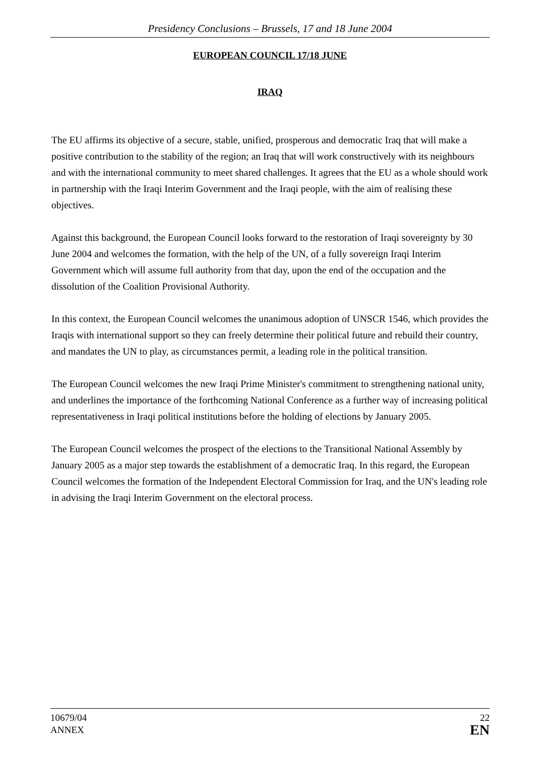Presidency Conclusions – Brussels, 17 and 18 June 2004
EUROPEAN COUNCIL 17/18 JUNE
IRAQ
The EU affirms its objective of a secure, stable, unified, prosperous and democratic Iraq that will make a positive contribution to the stability of the region; an Iraq that will work constructively with its neighbours and with the international community to meet shared challenges. It agrees that the EU as a whole should work in partnership with the Iraqi Interim Government and the Iraqi people, with the aim of realising these objectives.
Against this background, the European Council looks forward to the restoration of Iraqi sovereignty by 30 June 2004 and welcomes the formation, with the help of the UN, of a fully sovereign Iraqi Interim Government which will assume full authority from that day, upon the end of the occupation and the dissolution of the Coalition Provisional Authority.
In this context, the European Council welcomes the unanimous adoption of UNSCR 1546, which provides the Iraqis with international support so they can freely determine their political future and rebuild their country, and mandates the UN to play, as circumstances permit, a leading role in the political transition.
The European Council welcomes the new Iraqi Prime Minister's commitment to strengthening national unity, and underlines the importance of the forthcoming National Conference as a further way of increasing political representativeness in Iraqi political institutions before the holding of elections by January 2005.
The European Council welcomes the prospect of the elections to the Transitional National Assembly by January 2005 as a major step towards the establishment of a democratic Iraq. In this regard, the European Council welcomes the formation of the Independent Electoral Commission for Iraq, and the UN's leading role in advising the Iraqi Interim Government on the electoral process.
10679/04
ANNEX
22
EN